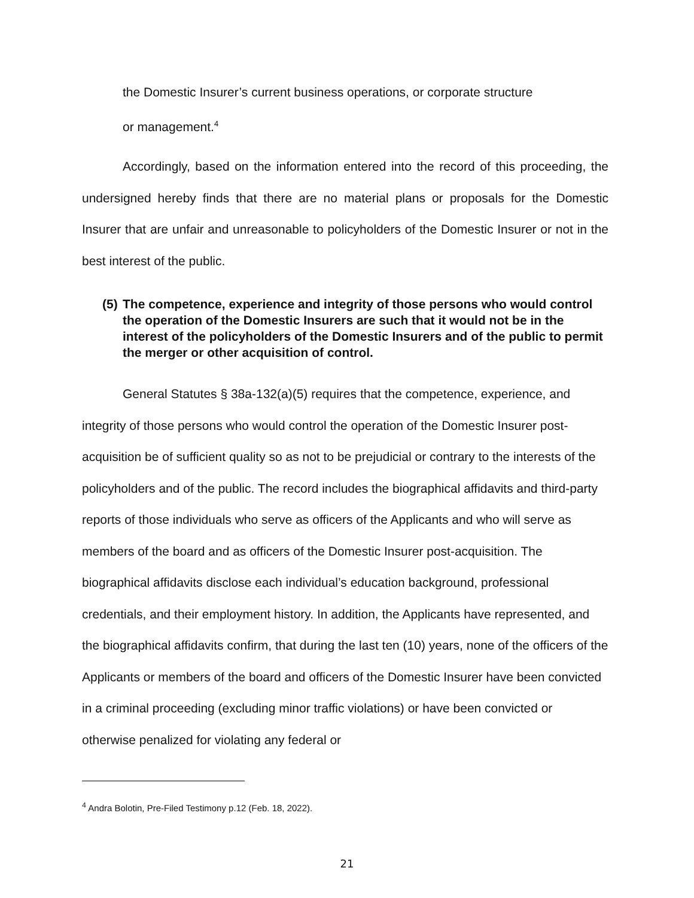the Domestic Insurer’s current business operations, or corporate structure
or management.<sup>4</sup>
Accordingly, based on the information entered into the record of this proceeding, the undersigned hereby finds that there are no material plans or proposals for the Domestic Insurer that are unfair and unreasonable to policyholders of the Domestic Insurer or not in the best interest of the public.
(5)
The competence, experience and integrity of those persons who would control the operation of the Domestic Insurers are such that it would not be in the interest of the policyholders of the Domestic Insurers and of the public to permit the merger or other acquisition of control.
General Statutes § 38a-132(a)(5) requires that the competence, experience, and integrity of those persons who would control the operation of the Domestic Insurer post-acquisition be of sufficient quality so as not to be prejudicial or contrary to the interests of the policyholders and of the public. The record includes the biographical affidavits and third-party reports of those individuals who serve as officers of the Applicants and who will serve as members of the board and as officers of the Domestic Insurer post-acquisition. The biographical affidavits disclose each individual’s education background, professional credentials, and their employment history. In addition, the Applicants have represented, and the biographical affidavits confirm, that during the last ten (10) years, none of the officers of the Applicants or members of the board and officers of the Domestic Insurer have been convicted in a criminal proceeding (excluding minor traffic violations) or have been convicted or otherwise penalized for violating any federal or
<sup>4</sup> Andra Bolotin, Pre-Filed Testimony p.12 (Feb. 18, 2022).
21